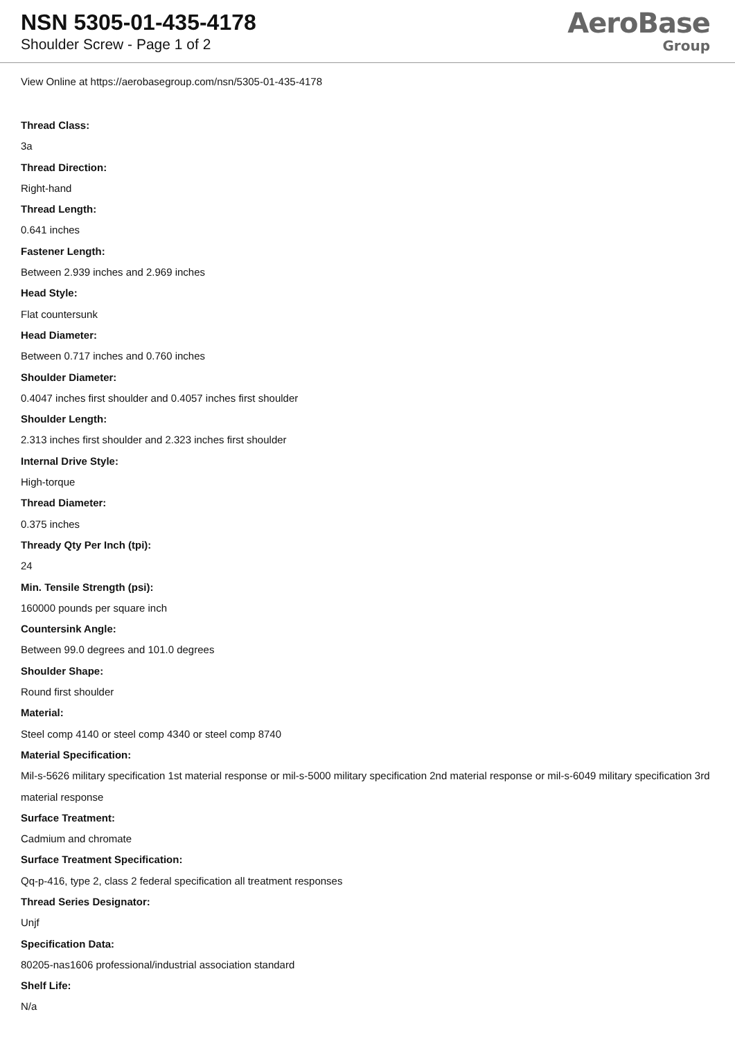NSN 5305-01-435-4178
Shoulder Screw - Page 1 of 2
AeroBase
Group
View Online at https://aerobasegroup.com/nsn/5305-01-435-4178
Thread Class:
3a
Thread Direction:
Right-hand
Thread Length:
0.641 inches
Fastener Length:
Between 2.939 inches and 2.969 inches
Head Style:
Flat countersunk
Head Diameter:
Between 0.717 inches and 0.760 inches
Shoulder Diameter:
0.4047 inches first shoulder and 0.4057 inches first shoulder
Shoulder Length:
2.313 inches first shoulder and 2.323 inches first shoulder
Internal Drive Style:
High-torque
Thread Diameter:
0.375 inches
Thready Qty Per Inch (tpi):
24
Min. Tensile Strength (psi):
160000 pounds per square inch
Countersink Angle:
Between 99.0 degrees and 101.0 degrees
Shoulder Shape:
Round first shoulder
Material:
Steel comp 4140 or steel comp 4340 or steel comp 8740
Material Specification:
Mil-s-5626 military specification 1st material response or mil-s-5000 military specification 2nd material response or mil-s-6049 military specification 3rd material response
Surface Treatment:
Cadmium and chromate
Surface Treatment Specification:
Qq-p-416, type 2, class 2 federal specification all treatment responses
Thread Series Designator:
Unjf
Specification Data:
80205-nas1606 professional/industrial association standard
Shelf Life:
N/a